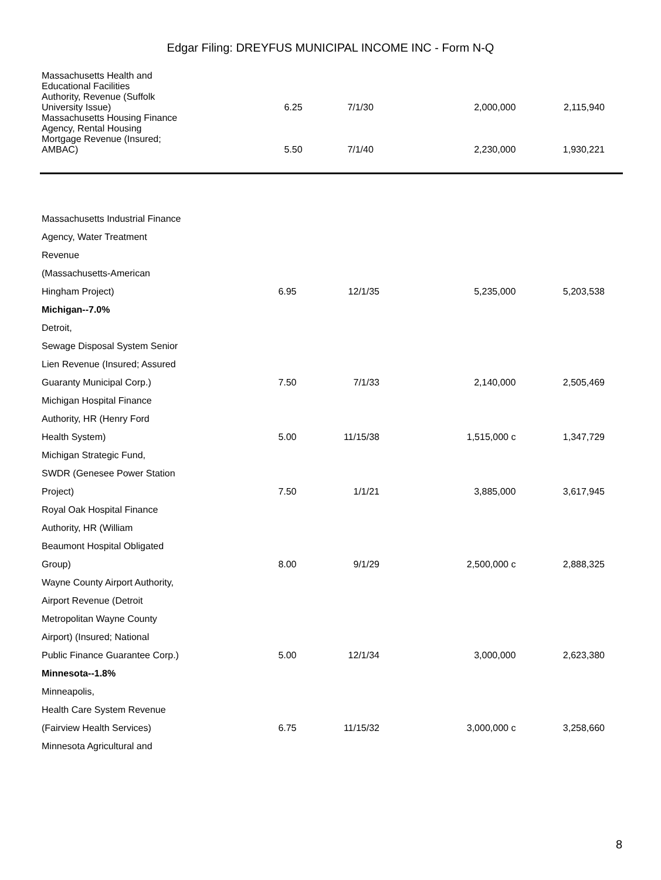Edgar Filing: DREYFUS MUNICIPAL INCOME INC - Form N-Q
| Massachusetts Health and Educational Facilities Authority, Revenue (Suffolk University Issue) | 6.25 | 7/1/30 | 2,000,000 | 2,115,940 |
| Massachusetts Housing Finance Agency, Rental Housing Mortgage Revenue (Insured; AMBAC) | 5.50 | 7/1/40 | 2,230,000 | 1,930,221 |
| Massachusetts Industrial Finance Agency, Water Treatment Revenue (Massachusetts-American Hingham Project) | 6.95 | 12/1/35 | 5,235,000 | 5,203,538 |
| Michigan--7.0% | | | | |
| Detroit, Sewage Disposal System Senior Lien Revenue (Insured; Assured Guaranty Municipal Corp.) | 7.50 | 7/1/33 | 2,140,000 | 2,505,469 |
| Michigan Hospital Finance Authority, HR (Henry Ford Health System) | 5.00 | 11/15/38 | 1,515,000 c | 1,347,729 |
| Michigan Strategic Fund, SWDR (Genesee Power Station Project) | 7.50 | 1/1/21 | 3,885,000 | 3,617,945 |
| Royal Oak Hospital Finance Authority, HR (William Beaumont Hospital Obligated Group) | 8.00 | 9/1/29 | 2,500,000 c | 2,888,325 |
| Wayne County Airport Authority, Airport Revenue (Detroit Metropolitan Wayne County Airport) (Insured; National Public Finance Guarantee Corp.) | 5.00 | 12/1/34 | 3,000,000 | 2,623,380 |
| Minnesota--1.8% | | | | |
| Minneapolis, Health Care System Revenue (Fairview Health Services) | 6.75 | 11/15/32 | 3,000,000 c | 3,258,660 |
| Minnesota Agricultural and | | | | |
8